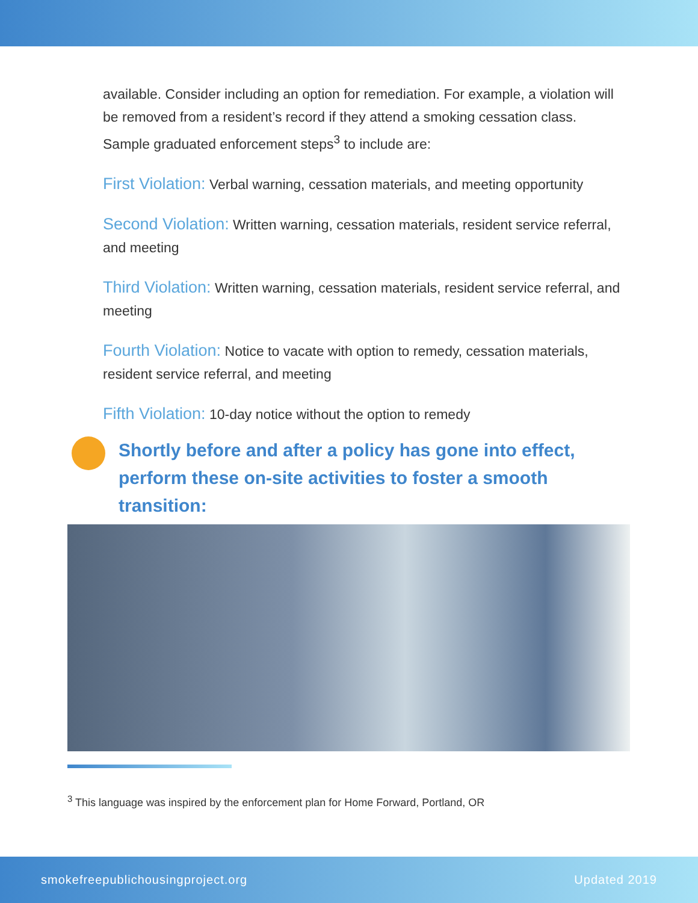available. Consider including an option for remediation. For example, a violation will be removed from a resident’s record if they attend a smoking cessation class. Sample graduated enforcement steps<sup>3</sup> to include are:
First Violation: Verbal warning, cessation materials, and meeting opportunity
Second Violation: Written warning, cessation materials, resident service referral, and meeting
Third Violation: Written warning, cessation materials, resident service referral, and meeting
Fourth Violation: Notice to vacate with option to remedy, cessation materials, resident service referral, and meeting
Fifth Violation: 10-day notice without the option to remedy
Shortly before and after a policy has gone into effect, perform these on-site activities to foster a smooth transition:
<sup>3</sup> This language was inspired by the enforcement plan for Home Forward, Portland, OR
smokefreepublichousingproject.org Updated 2019